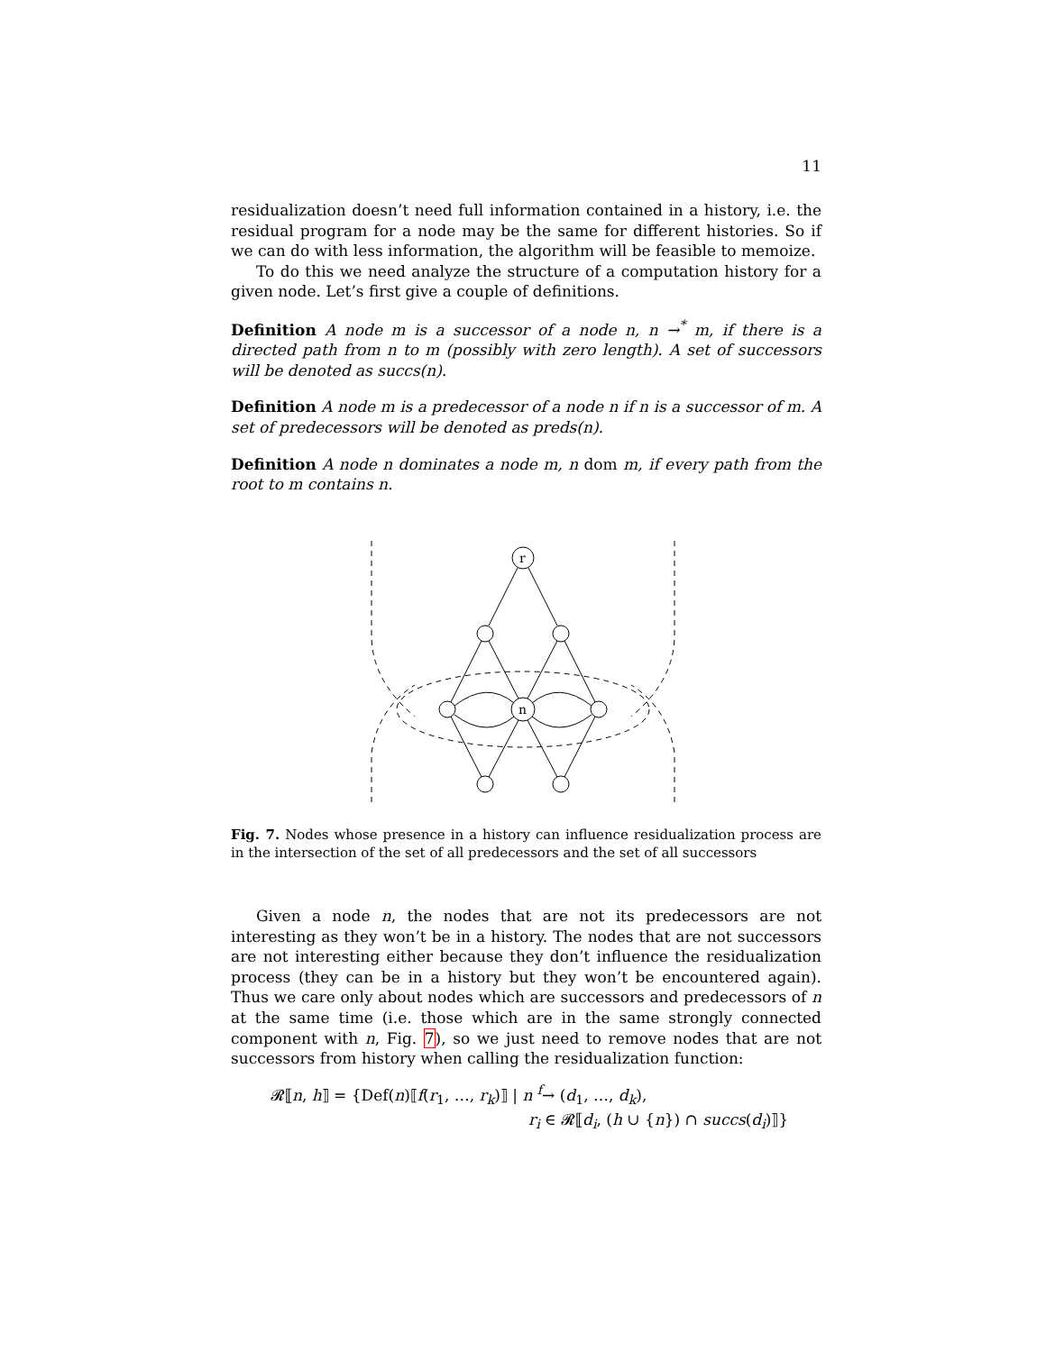11
residualization doesn’t need full information contained in a history, i.e. the residual program for a node may be the same for different histories. So if we can do with less information, the algorithm will be feasible to memoize.
To do this we need analyze the structure of a computation history for a given node. Let’s first give a couple of definitions.
Definition A node m is a successor of a node n, n →<sup>*</sup> m, if there is a directed path from n to m (possibly with zero length). A set of successors will be denoted as succs(n).
Definition A node m is a predecessor of a node n if n is a successor of m. A set of predecessors will be denoted as preds(n).
Definition A node n dominates a node m, n dom m, if every path from the root to m contains n.
r
n
Fig. 7. Nodes whose presence in a history can influence residualization process are in the intersection of the set of all predecessors and the set of all successors
Given a node n, the nodes that are not its predecessors are not interesting as they won’t be in a history. The nodes that are not successors are not interesting either because they don’t influence the residualization process (they can be in a history but they won’t be encountered again). Thus we care only about nodes which are successors and predecessors of n at the same time (i.e. those which are in the same strongly connected component with n, Fig. 7), so we just need to remove nodes that are not successors from history when calling the residualization function:
𝓡⟦n, h⟧ = {Def(n)⟦f(r<sub>1</sub>, …, r<sub>k</sub>)⟧ | n <sup>f</sup>→ (d<sub>1</sub>, …, d<sub>k</sub>),
r<sub>i</sub> ∈ 𝓡⟦d<sub>i</sub>, (h ∪ {n}) ∩ succs(d<sub>i</sub>)⟧}